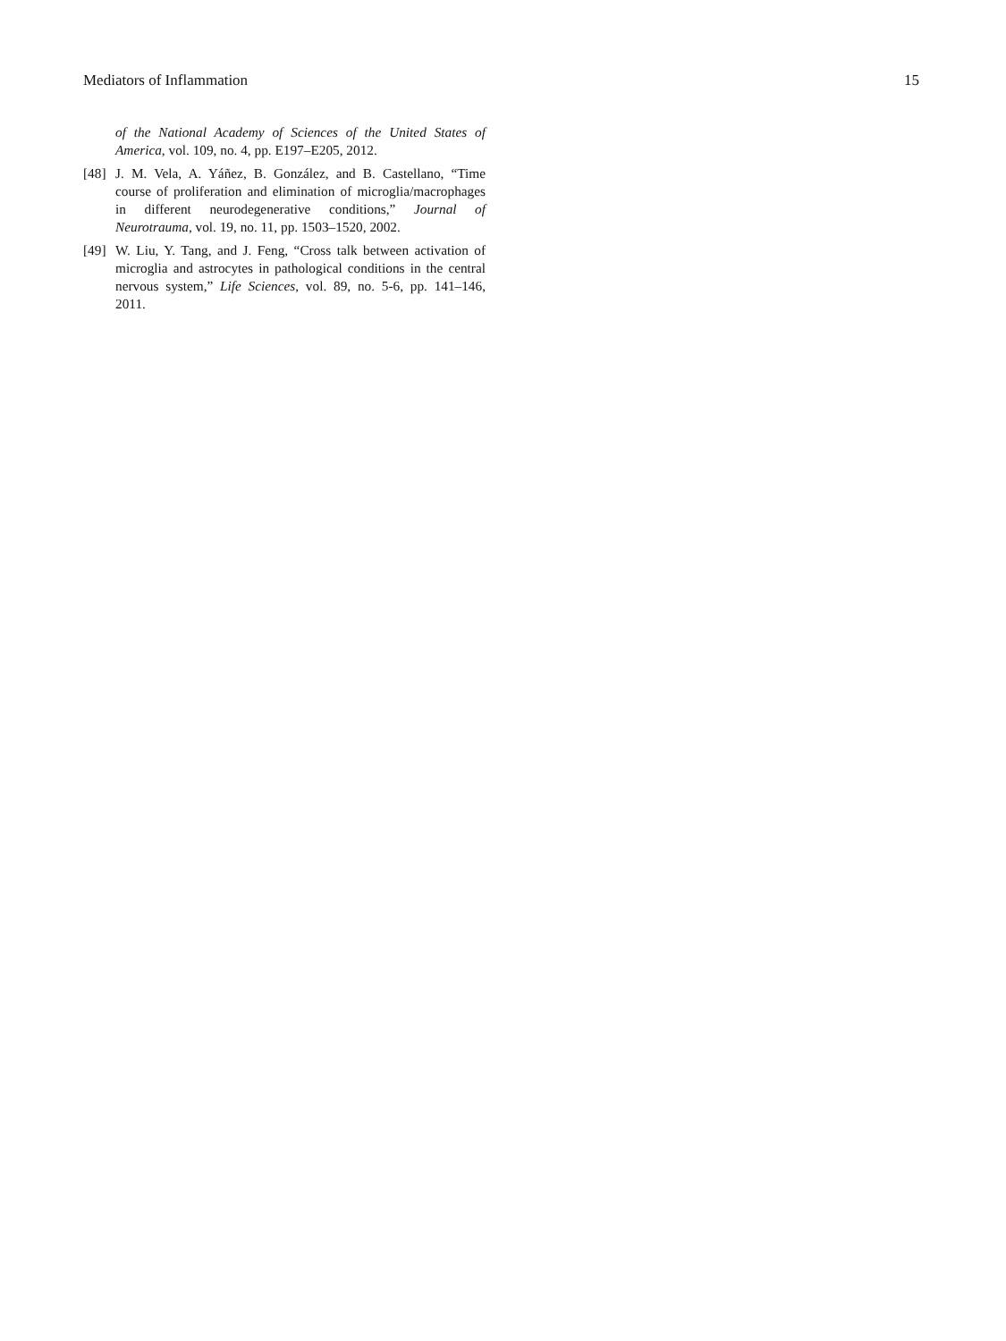Mediators of Inflammation 15
of the National Academy of Sciences of the United States of America, vol. 109, no. 4, pp. E197–E205, 2012.
[48] J. M. Vela, A. Yáñez, B. González, and B. Castellano, “Time course of proliferation and elimination of microglia/macrophages in different neurodegenerative conditions,” Journal of Neurotrauma, vol. 19, no. 11, pp. 1503–1520, 2002.
[49] W. Liu, Y. Tang, and J. Feng, “Cross talk between activation of microglia and astrocytes in pathological conditions in the central nervous system,” Life Sciences, vol. 89, no. 5-6, pp. 141–146, 2011.